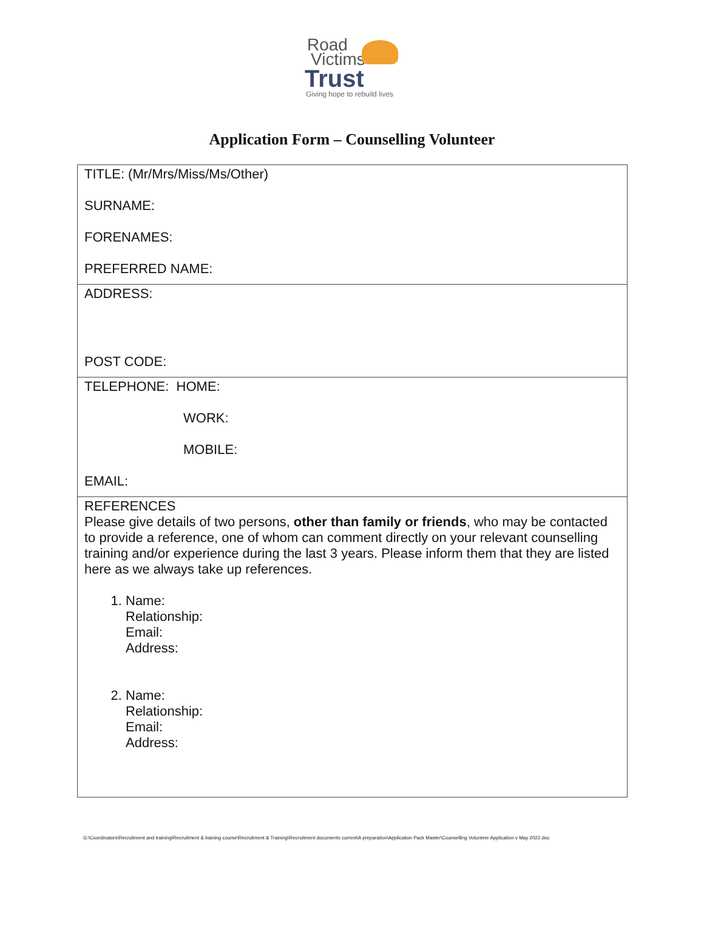Road
Victims
Trust
Giving hope to rebuild lives
Application Form – Counselling Volunteer
| TITLE: (Mr/Mrs/Miss/Ms/Other) SURNAME: FORENAMES: PREFERRED NAME: |
| ADDRESS: POST CODE: |
| TELEPHONE: HOME: WORK: MOBILE: EMAIL: |
| REFERENCES Please give details of two persons, other than family or friends , who may be contacted to provide a reference, one of whom can comment directly on your relevant counselling training and/or experience during the last 3 years. Please inform them that they are listed here as we always take up references. 1. Name: Relationship: Email: Address: 2. Name: Relationship: Email: Address: |
G:\Coordinators\Recruitment and training\Recruitment & training course\Recruitment & Training\Recruitment documents current\A preparation\Application Pack Master\Counselling Volunteer Application v May 2022.doc